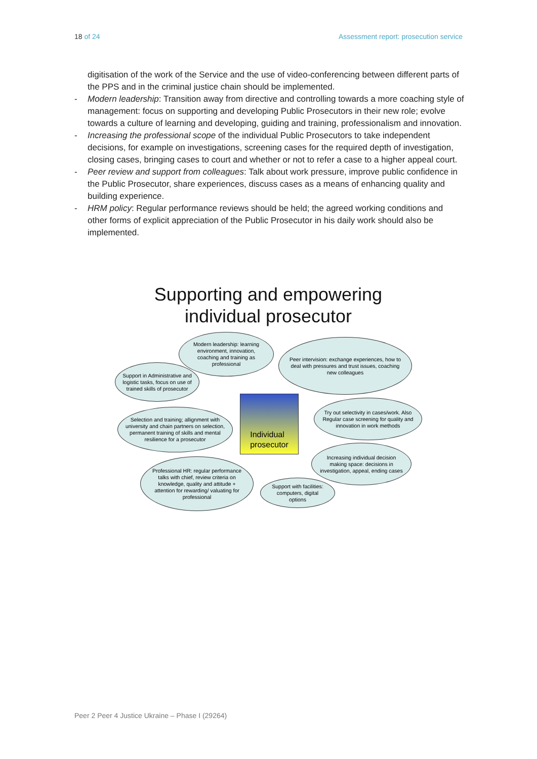18 of 24 Assessment report: prosecution service
digitisation of the work of the Service and the use of video-conferencing between different parts of the PPS and in the criminal justice chain should be implemented.
- Modern leadership: Transition away from directive and controlling towards a more coaching style of management: focus on supporting and developing Public Prosecutors in their new role; evolve towards a culture of learning and developing, guiding and training, professionalism and innovation.
- Increasing the professional scope of the individual Public Prosecutors to take independent decisions, for example on investigations, screening cases for the required depth of investigation, closing cases, bringing cases to court and whether or not to refer a case to a higher appeal court.
- Peer review and support from colleagues: Talk about work pressure, improve public confidence in the Public Prosecutor, share experiences, discuss cases as a means of enhancing quality and building experience.
- HRM policy: Regular performance reviews should be held; the agreed working conditions and other forms of explicit appreciation of the Public Prosecutor in his daily work should also be implemented.
Supporting and empowering
individual prosecutor
Modern leadership: learning environment, innovation, coaching and training as professional
Peer intervision: exchange experiences, how to deal with pressures and trust issues, coaching new colleagues
Support in Administrative and logistic tasks, focus on use of trained skills of prosecutor
Selection and training; allignment with university and chain partners on selection, permanent training of skills and mental resilience for a prosecutor
Individual
prosecutor
Try out selectivity in cases/work. Also Regular case screening for quality and innovation in work methods
Increasing individual decision making space: decisions in investigation, appeal, ending cases
Professional HR: regular performance talks with chief, review criteria on knowledge, quality and attitude + attention for rewarding/ valuating for professional
Support with facilities: computers, digital options
Peer 2 Peer 4 Justice Ukraine – Phase I (29264)